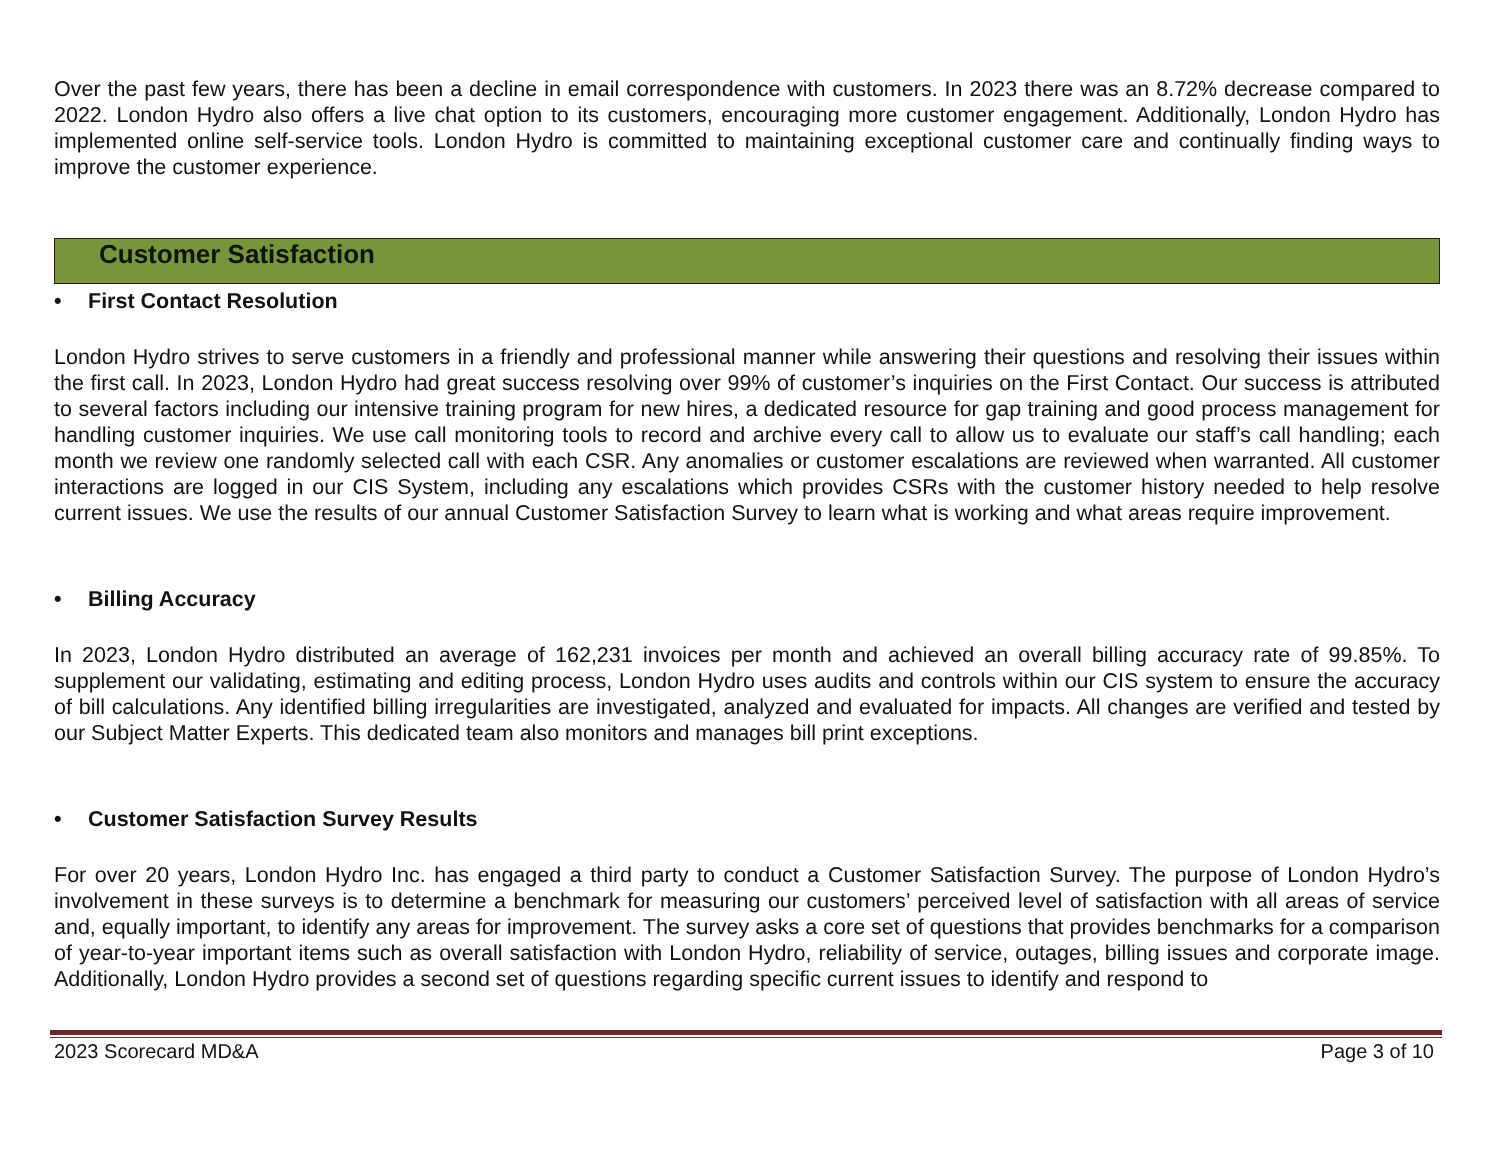Over the past few years, there has been a decline in email correspondence with customers. In 2023 there was an 8.72% decrease compared to 2022. London Hydro also offers a live chat option to its customers, encouraging more customer engagement. Additionally, London Hydro has implemented online self-service tools. London Hydro is committed to maintaining exceptional customer care and continually finding ways to improve the customer experience.
Customer Satisfaction
• First Contact Resolution
London Hydro strives to serve customers in a friendly and professional manner while answering their questions and resolving their issues within the first call. In 2023, London Hydro had great success resolving over 99% of customer’s inquiries on the First Contact. Our success is attributed to several factors including our intensive training program for new hires, a dedicated resource for gap training and good process management for handling customer inquiries. We use call monitoring tools to record and archive every call to allow us to evaluate our staff’s call handling; each month we review one randomly selected call with each CSR. Any anomalies or customer escalations are reviewed when warranted. All customer interactions are logged in our CIS System, including any escalations which provides CSRs with the customer history needed to help resolve current issues. We use the results of our annual Customer Satisfaction Survey to learn what is working and what areas require improvement.
• Billing Accuracy
In 2023, London Hydro distributed an average of 162,231 invoices per month and achieved an overall billing accuracy rate of 99.85%. To supplement our validating, estimating and editing process, London Hydro uses audits and controls within our CIS system to ensure the accuracy of bill calculations. Any identified billing irregularities are investigated, analyzed and evaluated for impacts. All changes are verified and tested by our Subject Matter Experts. This dedicated team also monitors and manages bill print exceptions.
• Customer Satisfaction Survey Results
For over 20 years, London Hydro Inc. has engaged a third party to conduct a Customer Satisfaction Survey. The purpose of London Hydro’s involvement in these surveys is to determine a benchmark for measuring our customers’ perceived level of satisfaction with all areas of service and, equally important, to identify any areas for improvement. The survey asks a core set of questions that provides benchmarks for a comparison of year-to-year important items such as overall satisfaction with London Hydro, reliability of service, outages, billing issues and corporate image. Additionally, London Hydro provides a second set of questions regarding specific current issues to identify and respond to
2023 Scorecard MD&A Page 3 of 10